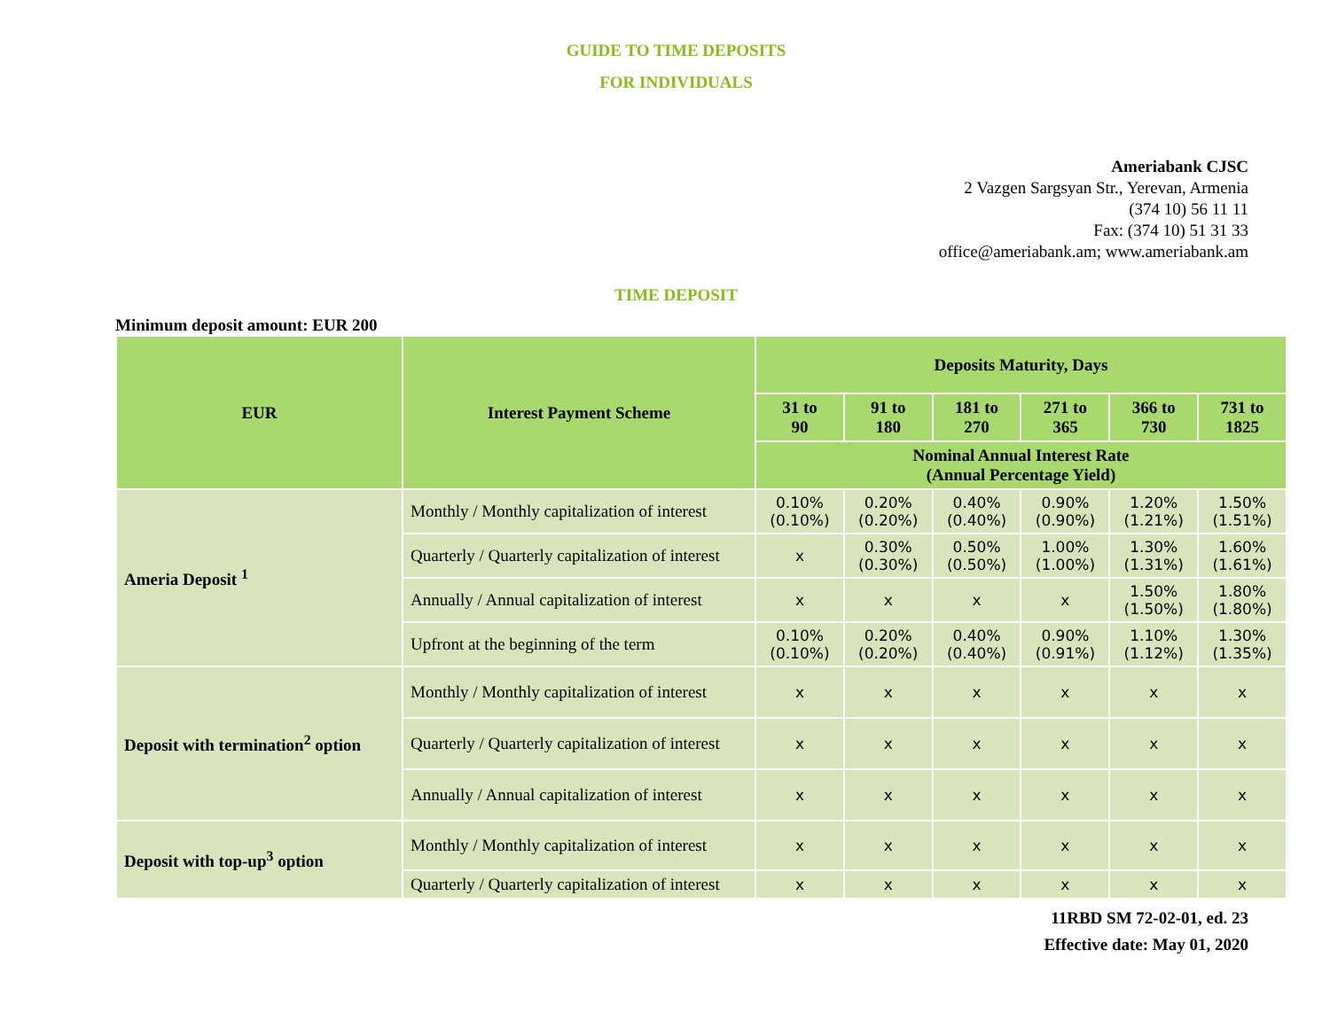GUIDE TO TIME DEPOSITS
FOR INDIVIDUALS
Ameriabank CJSC
2 Vazgen Sargsyan Str., Yerevan, Armenia
(374 10) 56 11 11
Fax: (374 10) 51 31 33
office@ameriabank.am; www.ameriabank.am
TIME DEPOSIT
Minimum deposit amount: EUR 200
| EUR | Interest Payment Scheme | Deposits Maturity, Days | | | | | |
| --- | --- | --- | --- | --- | --- | --- | --- |
| | | 31 to 90 | 91 to 180 | 181 to 270 | 271 to 365 | 366 to 730 | 731 to 1825 |
| | | Nominal Annual Interest Rate (Annual Percentage Yield) | | | | | |
| Ameria Deposit <sup>1</sup> | Monthly / Monthly capitalization of interest | 0.10% (0.10%) | 0.20% (0.20%) | 0.40% (0.40%) | 0.90% (0.90%) | 1.20% (1.21%) | 1.50% (1.51%) |
| | Quarterly / Quarterly capitalization of interest | x | 0.30% (0.30%) | 0.50% (0.50%) | 1.00% (1.00%) | 1.30% (1.31%) | 1.60% (1.61%) |
| | Annually / Annual capitalization of interest | x | x | x | x | 1.50% (1.50%) | 1.80% (1.80%) |
| | Upfront at the beginning of the term | 0.10% (0.10%) | 0.20% (0.20%) | 0.40% (0.40%) | 0.90% (0.91%) | 1.10% (1.12%) | 1.30% (1.35%) |
| Deposit with termination<sup>2</sup> option | Monthly / Monthly capitalization of interest | x | x | x | x | x | x |
| | Quarterly / Quarterly capitalization of interest | x | x | x | x | x | x |
| | Annually / Annual capitalization of interest | x | x | x | x | x | x |
| Deposit with top-up<sup>3</sup> option | Monthly / Monthly capitalization of interest | x | x | x | x | x | x |
| | Quarterly / Quarterly capitalization of interest | x | x | x | x | x | x |
11RBD SM 72-02-01, ed. 23
Effective date: May 01, 2020